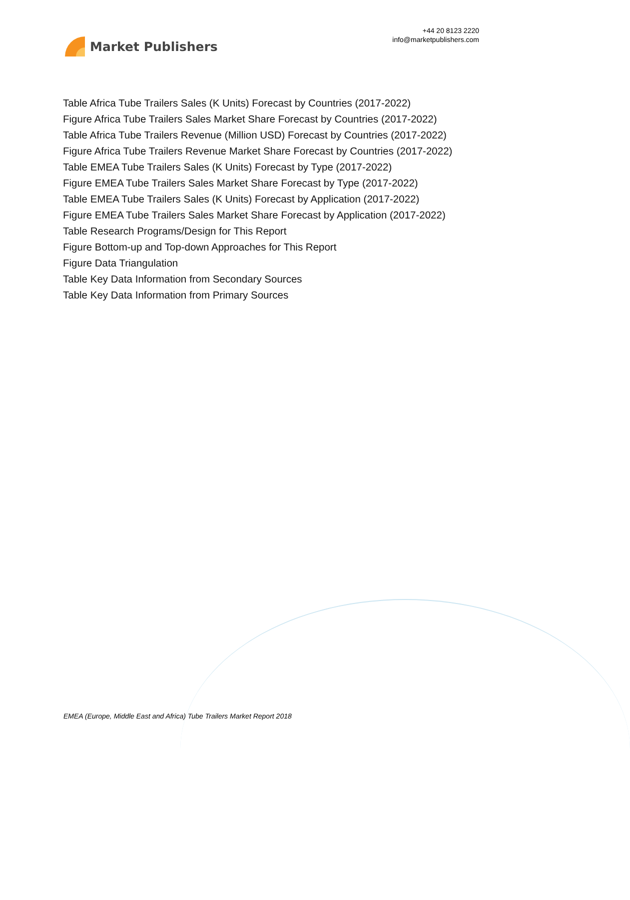Market Publishers
+44 20 8123 2220
info@marketpublishers.com
Table Africa Tube Trailers Sales (K Units) Forecast by Countries (2017-2022)
Figure Africa Tube Trailers Sales Market Share Forecast by Countries (2017-2022)
Table Africa Tube Trailers Revenue (Million USD) Forecast by Countries (2017-2022)
Figure Africa Tube Trailers Revenue Market Share Forecast by Countries (2017-2022)
Table EMEA Tube Trailers Sales (K Units) Forecast by Type (2017-2022)
Figure EMEA Tube Trailers Sales Market Share Forecast by Type (2017-2022)
Table EMEA Tube Trailers Sales (K Units) Forecast by Application (2017-2022)
Figure EMEA Tube Trailers Sales Market Share Forecast by Application (2017-2022)
Table Research Programs/Design for This Report
Figure Bottom-up and Top-down Approaches for This Report
Figure Data Triangulation
Table Key Data Information from Secondary Sources
Table Key Data Information from Primary Sources
EMEA (Europe, Middle East and Africa) Tube Trailers Market Report 2018